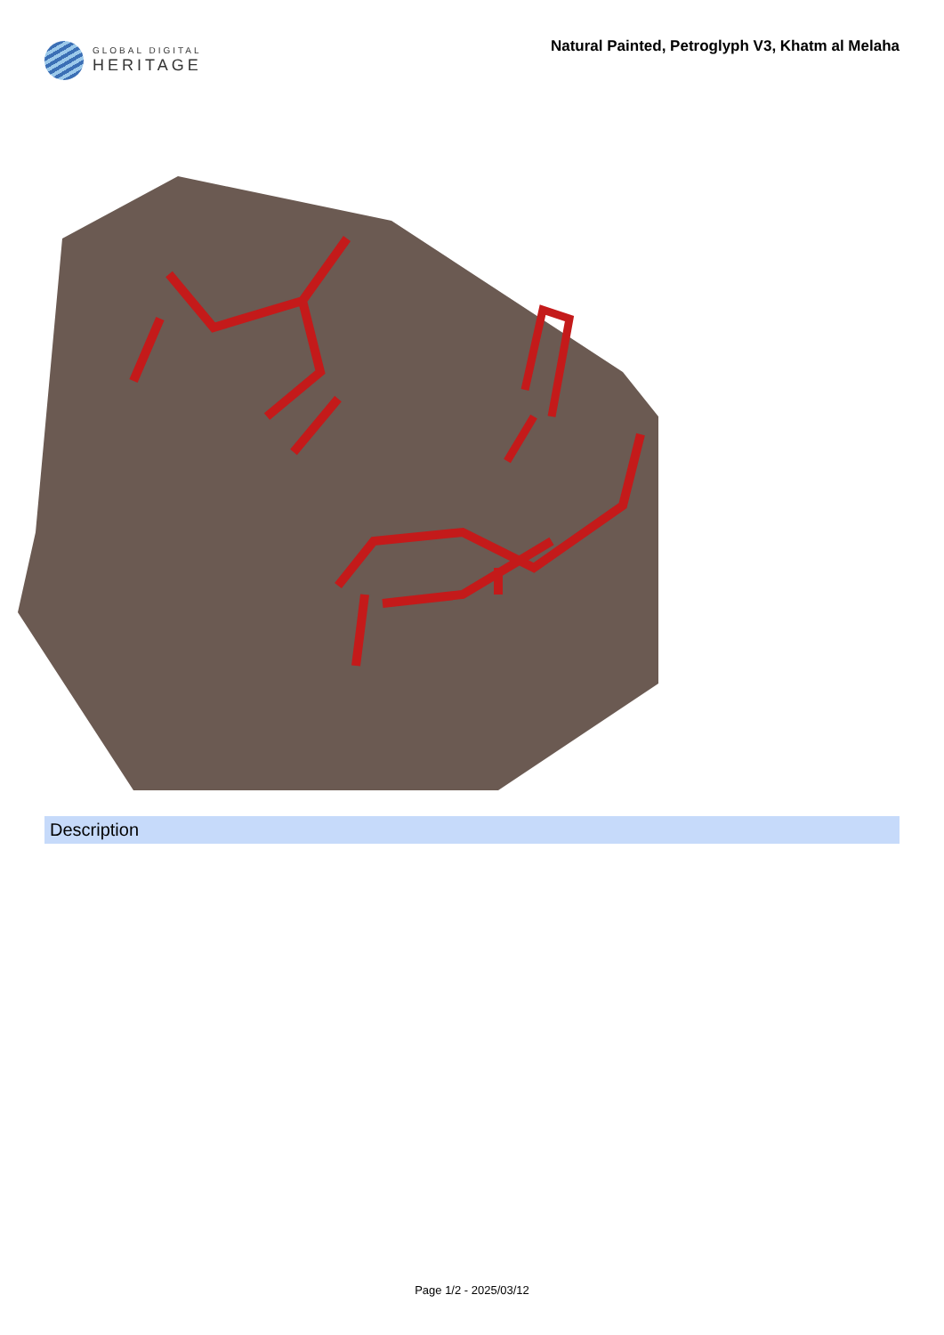GLOBAL DIGITAL
HERITAGE
Natural Painted, Petroglyph V3, Khatm al Melaha
Description
Page 1/2 - 2025/03/12